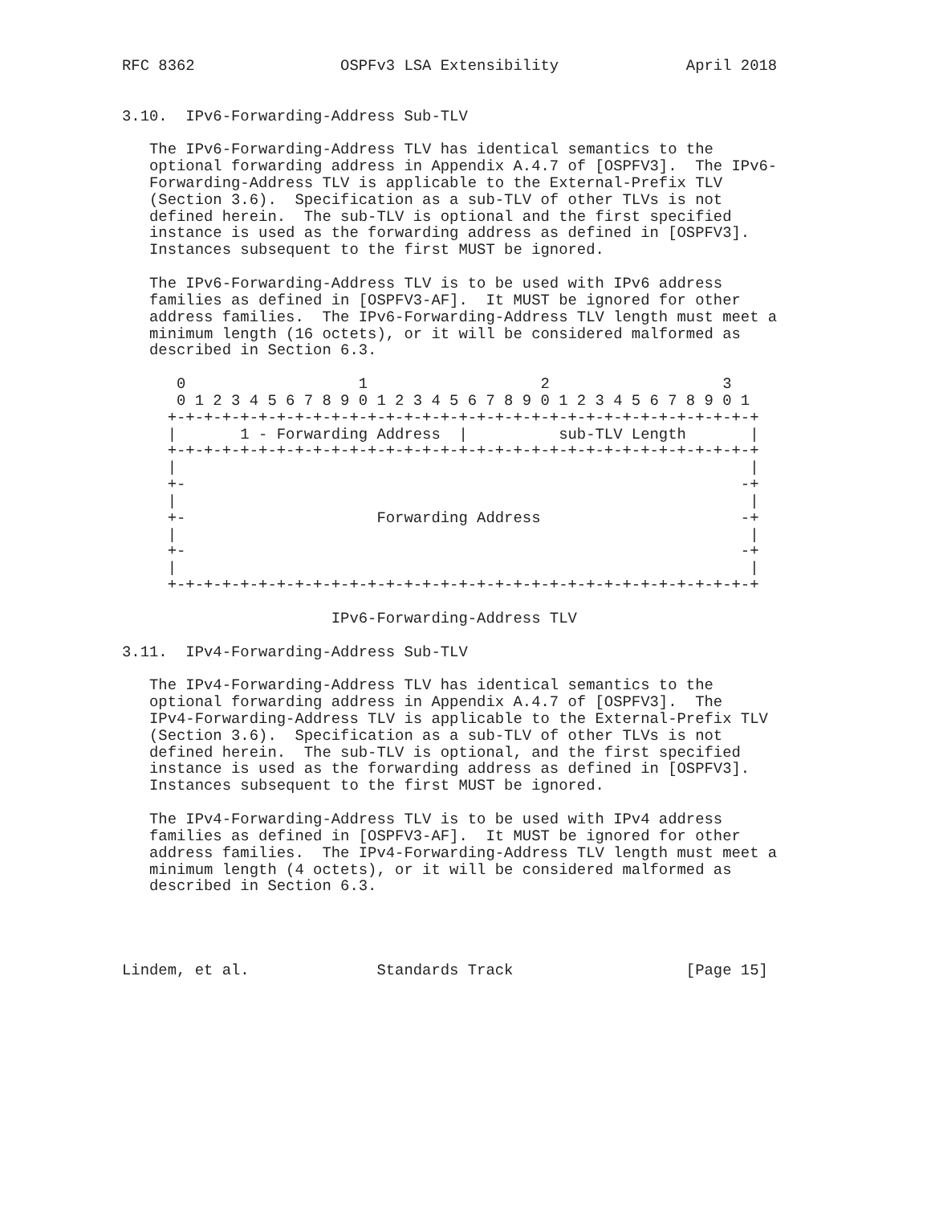RFC 8362                OSPFv3 LSA Extensibility              April 2018


3.10.  IPv6-Forwarding-Address Sub-TLV

   The IPv6-Forwarding-Address TLV has identical semantics to the
   optional forwarding address in Appendix A.4.7 of [OSPFV3].  The IPv6-
   Forwarding-Address TLV is applicable to the External-Prefix TLV
   (Section 3.6).  Specification as a sub-TLV of other TLVs is not
   defined herein.  The sub-TLV is optional and the first specified
   instance is used as the forwarding address as defined in [OSPFV3].
   Instances subsequent to the first MUST be ignored.

   The IPv6-Forwarding-Address TLV is to be used with IPv6 address
   families as defined in [OSPFV3-AF].  It MUST be ignored for other
   address families.  The IPv6-Forwarding-Address TLV length must meet a
   minimum length (16 octets), or it will be considered malformed as
   described in Section 6.3.

      0                   1                   2                   3
      0 1 2 3 4 5 6 7 8 9 0 1 2 3 4 5 6 7 8 9 0 1 2 3 4 5 6 7 8 9 0 1
     +-+-+-+-+-+-+-+-+-+-+-+-+-+-+-+-+-+-+-+-+-+-+-+-+-+-+-+-+-+-+-+-+
     |       1 - Forwarding Address  |          sub-TLV Length       |
     +-+-+-+-+-+-+-+-+-+-+-+-+-+-+-+-+-+-+-+-+-+-+-+-+-+-+-+-+-+-+-+-+
     |                                                               |
     +-                                                             -+
     |                                                               |
     +-                     Forwarding Address                      -+
     |                                                               |
     +-                                                             -+
     |                                                               |
     +-+-+-+-+-+-+-+-+-+-+-+-+-+-+-+-+-+-+-+-+-+-+-+-+-+-+-+-+-+-+-+-+

                       IPv6-Forwarding-Address TLV

3.11.  IPv4-Forwarding-Address Sub-TLV

   The IPv4-Forwarding-Address TLV has identical semantics to the
   optional forwarding address in Appendix A.4.7 of [OSPFV3].  The
   IPv4-Forwarding-Address TLV is applicable to the External-Prefix TLV
   (Section 3.6).  Specification as a sub-TLV of other TLVs is not
   defined herein.  The sub-TLV is optional, and the first specified
   instance is used as the forwarding address as defined in [OSPFV3].
   Instances subsequent to the first MUST be ignored.

   The IPv4-Forwarding-Address TLV is to be used with IPv4 address
   families as defined in [OSPFV3-AF].  It MUST be ignored for other
   address families.  The IPv4-Forwarding-Address TLV length must meet a
   minimum length (4 octets), or it will be considered malformed as
   described in Section 6.3.




Lindem, et al.              Standards Track                   [Page 15]